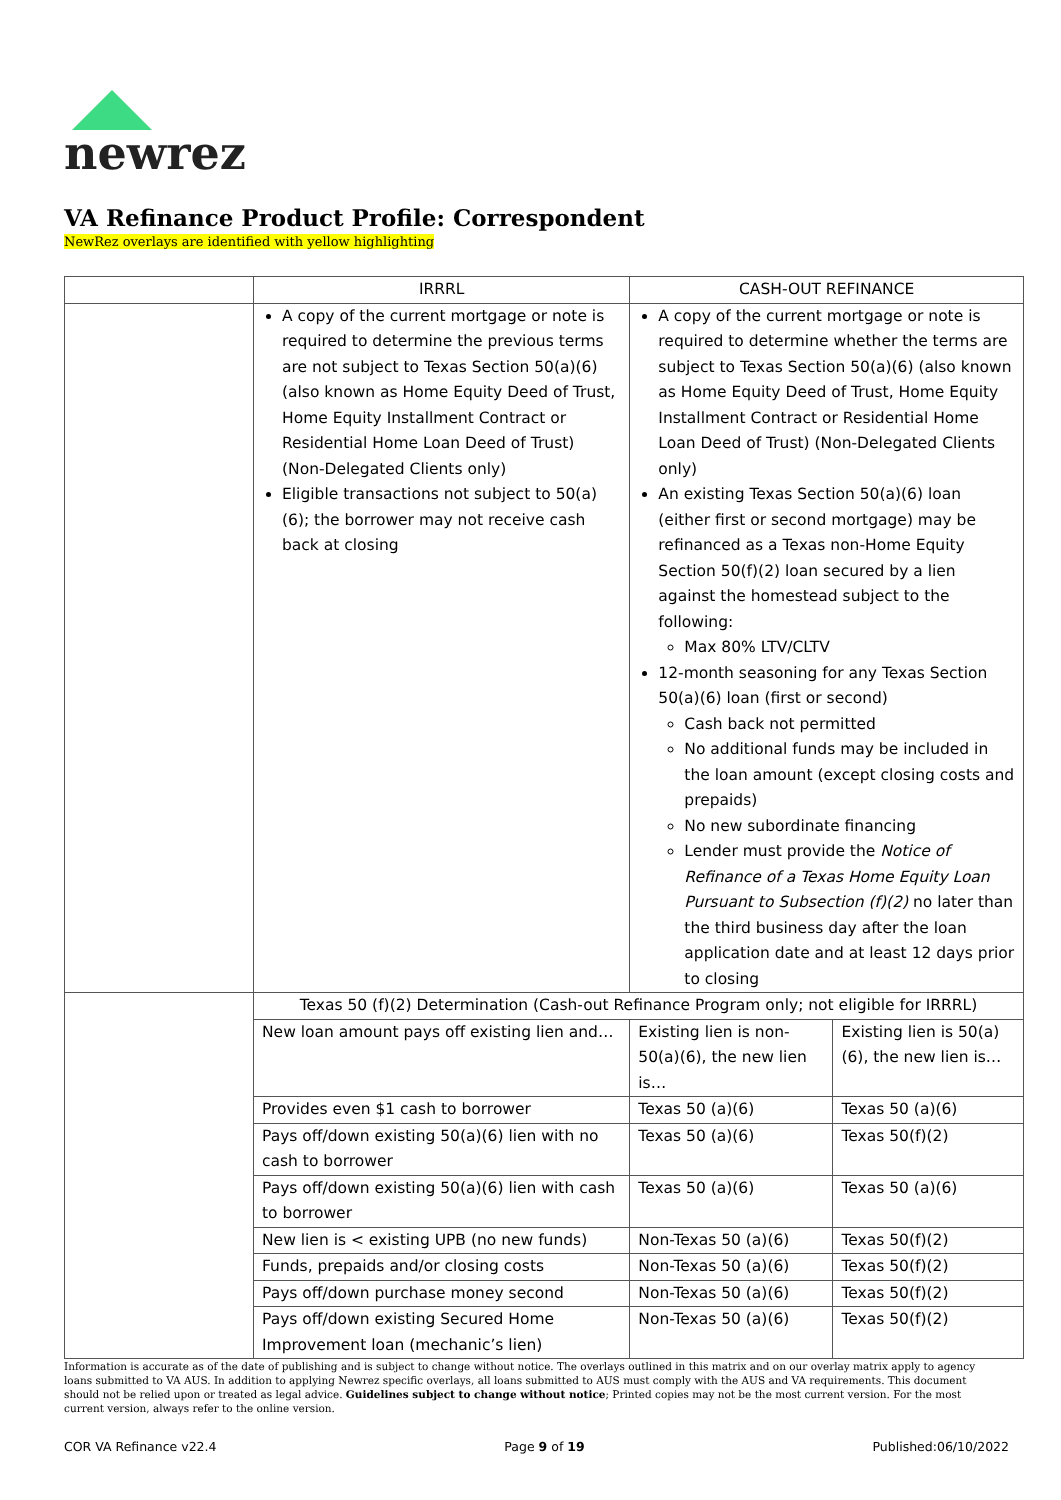newrez
VA Refinance Product Profile: Correspondent
NewRez overlays are identified with yellow highlighting
| | IRRRL | CASH-OUT REFINANCE | |
| --- | --- | --- | --- |
| | A copy of the current mortgage or note is required to determine the previous terms are not subject to Texas Section 50(a)(6) (also known as Home Equity Deed of Trust, Home Equity Installment Contract or Residential Home Loan Deed of Trust) (Non-Delegated Clients only) Eligible transactions not subject to 50(a)(6); the borrower may not receive cash back at closing | A copy of the current mortgage or note is required to determine whether the terms are subject to Texas Section 50(a)(6) (also known as Home Equity Deed of Trust, Home Equity Installment Contract or Residential Home Loan Deed of Trust) (Non-Delegated Clients only) An existing Texas Section 50(a)(6) loan (either first or second mortgage) may be refinanced as a Texas non-Home Equity Section 50(f)(2) loan secured by a lien against the homestead subject to the following: Max 80% LTV/CLTV 12-month seasoning for any Texas Section 50(a)(6) loan (first or second) Cash back not permitted No additional funds may be included in the loan amount (except closing costs and prepaids) No new subordinate financing Lender must provide the Notice of Refinance of a Texas Home Equity Loan Pursuant to Subsection (f)(2) no later than the third business day after the loan application date and at least 12 days prior to closing | |
| | Texas 50 (f)(2) Determination (Cash-out Refinance Program only; not eligible for IRRRL) | | |
| | New loan amount pays off existing lien and… | Existing lien is non-50(a)(6), the new lien is… | Existing lien is 50(a)(6), the new lien is… |
| | Provides even $1 cash to borrower | Texas 50 (a)(6) | Texas 50 (a)(6) |
| | Pays off/down existing 50(a)(6) lien with no cash to borrower | Texas 50 (a)(6) | Texas 50(f)(2) |
| | Pays off/down existing 50(a)(6) lien with cash to borrower | Texas 50 (a)(6) | Texas 50 (a)(6) |
| | New lien is < existing UPB (no new funds) | Non-Texas 50 (a)(6) | Texas 50(f)(2) |
| | Funds, prepaids and/or closing costs | Non-Texas 50 (a)(6) | Texas 50(f)(2) |
| | Pays off/down purchase money second | Non-Texas 50 (a)(6) | Texas 50(f)(2) |
| | Pays off/down existing Secured Home Improvement loan (mechanic’s lien) | Non-Texas 50 (a)(6) | Texas 50(f)(2) |
Information is accurate as of the date of publishing and is subject to change without notice. The overlays outlined in this matrix and on our overlay matrix apply to agency loans submitted to VA AUS. In addition to applying Newrez specific overlays, all loans submitted to AUS must comply with the AUS and VA requirements. This document should not be relied upon or treated as legal advice. Guidelines subject to change without notice; Printed copies may not be the most current version. For the most current version, always refer to the online version.
COR VA Refinance v22.4 Page 9 of 19 Published:06/10/2022